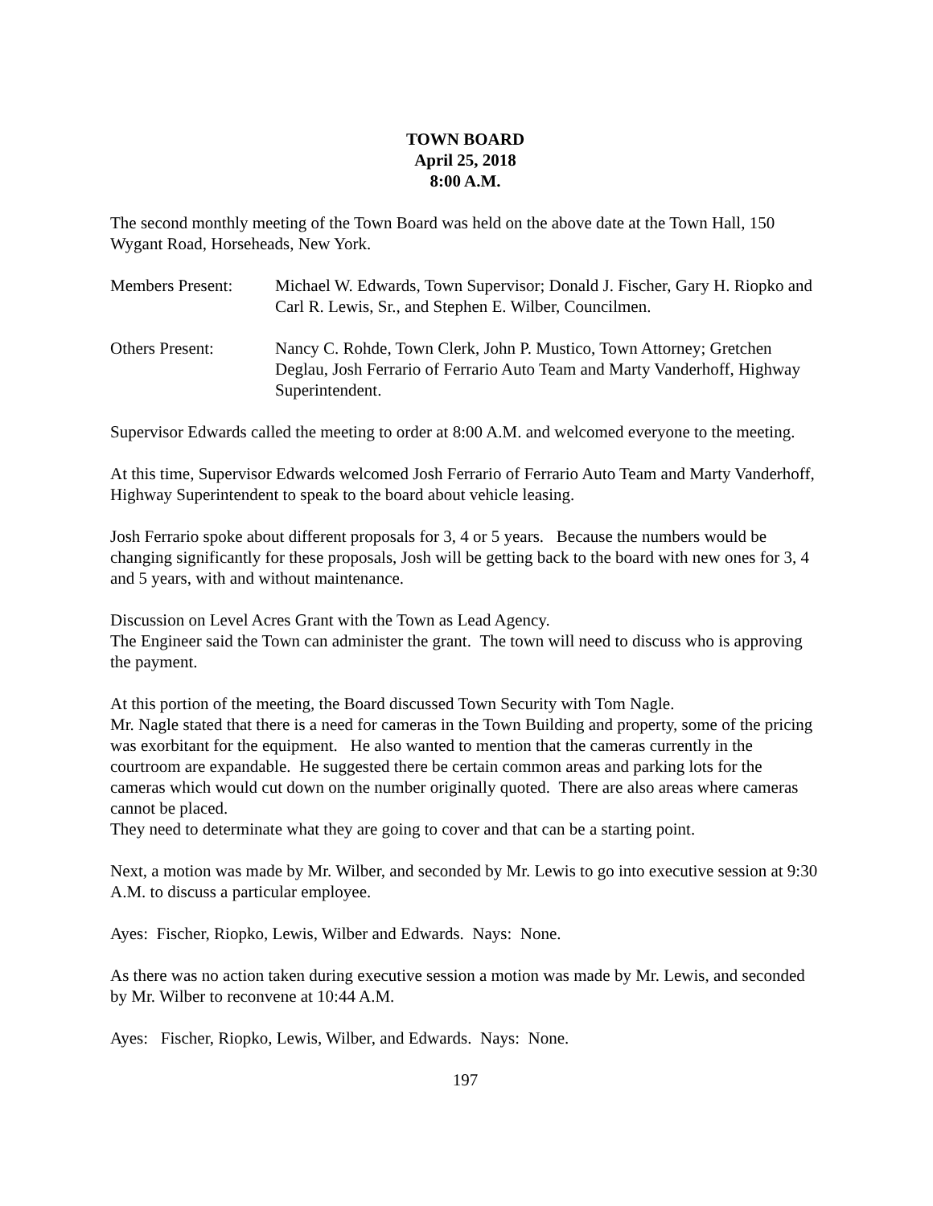TOWN BOARD
April 25, 2018
8:00 A.M.
The second monthly meeting of the Town Board was held on the above date at the Town Hall, 150 Wygant Road, Horseheads, New York.
Members Present: Michael W. Edwards, Town Supervisor; Donald J. Fischer, Gary H. Riopko and Carl R. Lewis, Sr., and Stephen E. Wilber, Councilmen.
Others Present: Nancy C. Rohde, Town Clerk, John P. Mustico, Town Attorney; Gretchen Deglau, Josh Ferrario of Ferrario Auto Team and Marty Vanderhoff, Highway Superintendent.
Supervisor Edwards called the meeting to order at 8:00 A.M. and welcomed everyone to the meeting.
At this time, Supervisor Edwards welcomed Josh Ferrario of Ferrario Auto Team and Marty Vanderhoff, Highway Superintendent to speak to the board about vehicle leasing.
Josh Ferrario spoke about different proposals for 3, 4 or 5 years. Because the numbers would be changing significantly for these proposals, Josh will be getting back to the board with new ones for 3, 4 and 5 years, with and without maintenance.
Discussion on Level Acres Grant with the Town as Lead Agency.
The Engineer said the Town can administer the grant. The town will need to discuss who is approving the payment.
At this portion of the meeting, the Board discussed Town Security with Tom Nagle.
Mr. Nagle stated that there is a need for cameras in the Town Building and property, some of the pricing was exorbitant for the equipment. He also wanted to mention that the cameras currently in the courtroom are expandable. He suggested there be certain common areas and parking lots for the cameras which would cut down on the number originally quoted. There are also areas where cameras cannot be placed.
They need to determinate what they are going to cover and that can be a starting point.
Next, a motion was made by Mr. Wilber, and seconded by Mr. Lewis to go into executive session at 9:30 A.M. to discuss a particular employee.
Ayes: Fischer, Riopko, Lewis, Wilber and Edwards. Nays: None.
As there was no action taken during executive session a motion was made by Mr. Lewis, and seconded by Mr. Wilber to reconvene at 10:44 A.M.
Ayes: Fischer, Riopko, Lewis, Wilber, and Edwards. Nays: None.
197